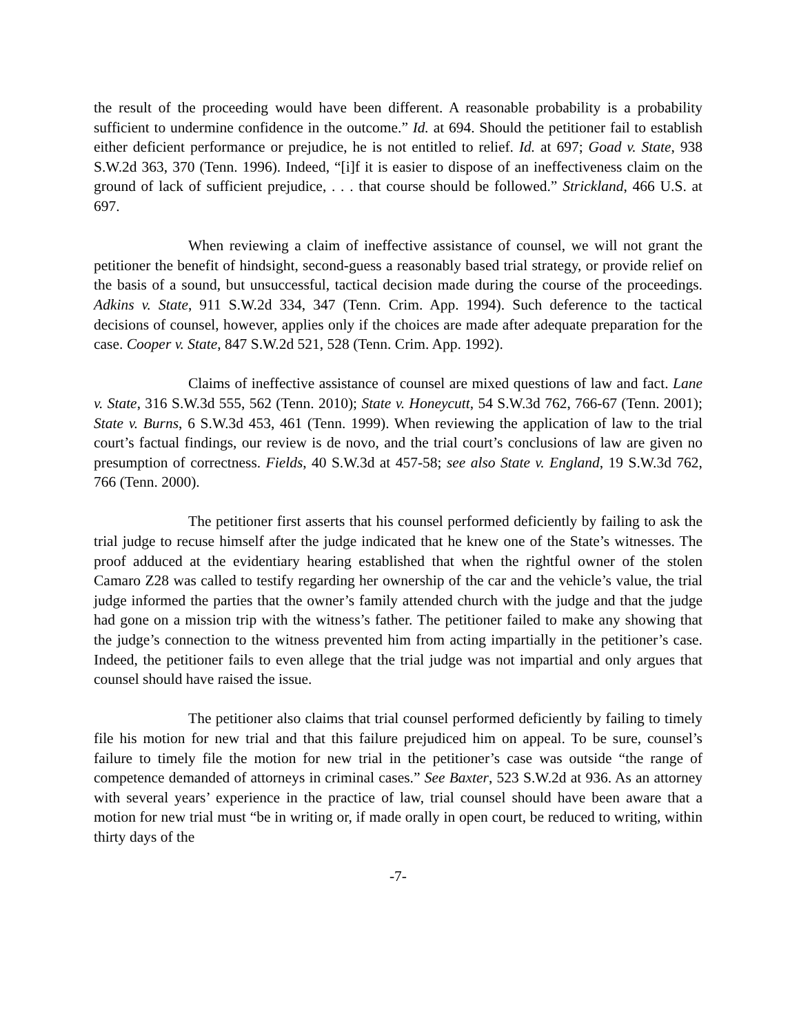the result of the proceeding would have been different. A reasonable probability is a probability sufficient to undermine confidence in the outcome.” Id. at 694. Should the petitioner fail to establish either deficient performance or prejudice, he is not entitled to relief. Id. at 697; Goad v. State, 938 S.W.2d 363, 370 (Tenn. 1996). Indeed, “[i]f it is easier to dispose of an ineffectiveness claim on the ground of lack of sufficient prejudice, . . . that course should be followed.” Strickland, 466 U.S. at 697.
When reviewing a claim of ineffective assistance of counsel, we will not grant the petitioner the benefit of hindsight, second-guess a reasonably based trial strategy, or provide relief on the basis of a sound, but unsuccessful, tactical decision made during the course of the proceedings. Adkins v. State, 911 S.W.2d 334, 347 (Tenn. Crim. App. 1994). Such deference to the tactical decisions of counsel, however, applies only if the choices are made after adequate preparation for the case. Cooper v. State, 847 S.W.2d 521, 528 (Tenn. Crim. App. 1992).
Claims of ineffective assistance of counsel are mixed questions of law and fact. Lane v. State, 316 S.W.3d 555, 562 (Tenn. 2010); State v. Honeycutt, 54 S.W.3d 762, 766-67 (Tenn. 2001); State v. Burns, 6 S.W.3d 453, 461 (Tenn. 1999). When reviewing the application of law to the trial court’s factual findings, our review is de novo, and the trial court’s conclusions of law are given no presumption of correctness. Fields, 40 S.W.3d at 457-58; see also State v. England, 19 S.W.3d 762, 766 (Tenn. 2000).
The petitioner first asserts that his counsel performed deficiently by failing to ask the trial judge to recuse himself after the judge indicated that he knew one of the State’s witnesses. The proof adduced at the evidentiary hearing established that when the rightful owner of the stolen Camaro Z28 was called to testify regarding her ownership of the car and the vehicle’s value, the trial judge informed the parties that the owner’s family attended church with the judge and that the judge had gone on a mission trip with the witness’s father. The petitioner failed to make any showing that the judge’s connection to the witness prevented him from acting impartially in the petitioner’s case. Indeed, the petitioner fails to even allege that the trial judge was not impartial and only argues that counsel should have raised the issue.
The petitioner also claims that trial counsel performed deficiently by failing to timely file his motion for new trial and that this failure prejudiced him on appeal. To be sure, counsel’s failure to timely file the motion for new trial in the petitioner’s case was outside “the range of competence demanded of attorneys in criminal cases.” See Baxter, 523 S.W.2d at 936. As an attorney with several years’ experience in the practice of law, trial counsel should have been aware that a motion for new trial must “be in writing or, if made orally in open court, be reduced to writing, within thirty days of the
-7-